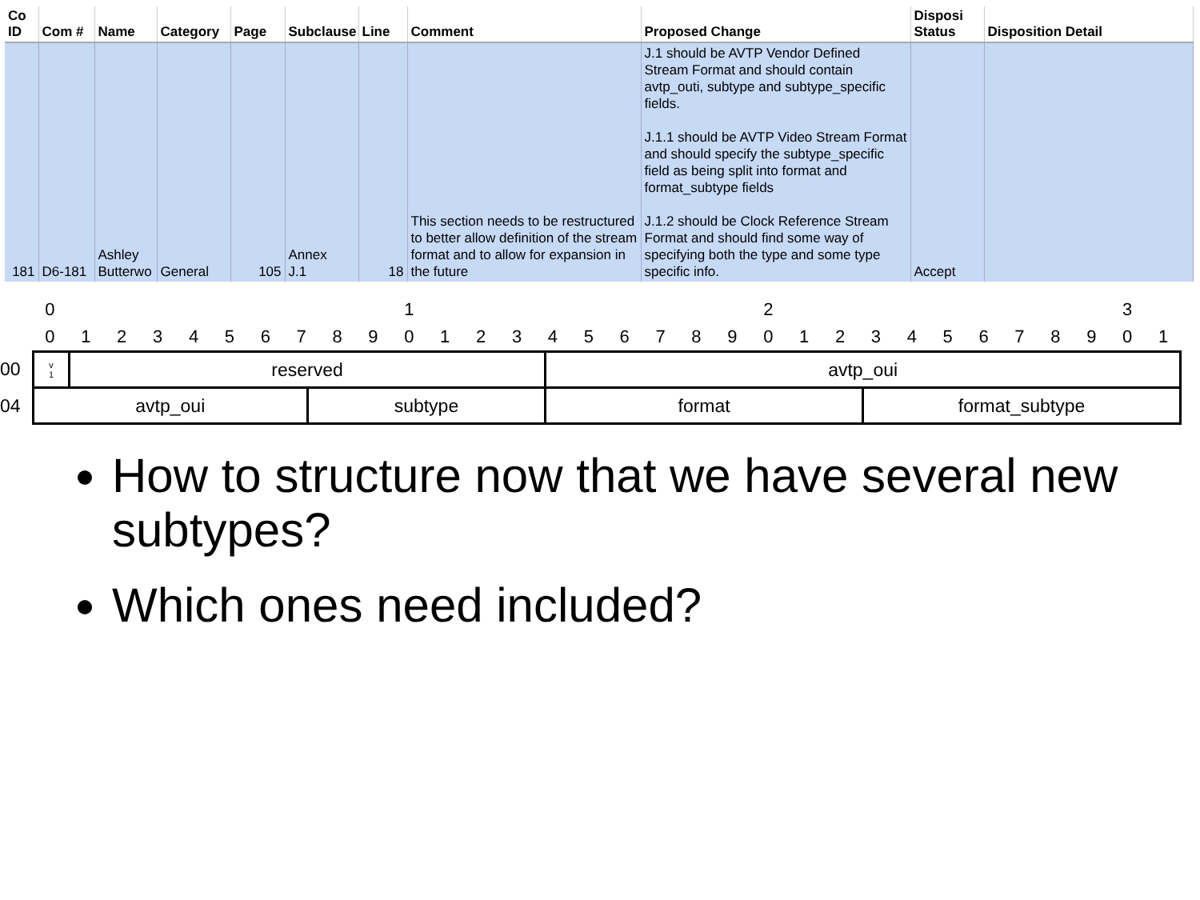| Co ID | Com # | Name | Category | Page | Subclause | Line | Comment | Proposed Change | Disposi Status | Disposition Detail |
| --- | --- | --- | --- | --- | --- | --- | --- | --- | --- | --- |
| 181 | D6-181 | Ashley Butterwo | General | 105 | Annex J.1 | 18 | This section needs to be restructured to better allow definition of the stream format and to allow for expansion in the future | J.1 should be AVTP Vendor Defined Stream Format and should contain avtp_outi, subtype and subtype_specific fields. J.1.1 should be AVTP Video Stream Format and should specify the subtype_specific field as being split into format and format_subtype fields J.1.2 should be Clock Reference Stream Format and should find some way of specifying both the type and some type specific info. | Accept | |
0 1 2 3
01234567890123456789012345678901
00
04
| v 1 | reserved | | avtp_oui | |
| avtp_oui | | subtype | format | format_subtype |
How to structure now that we have several new subtypes?
Which ones need included?